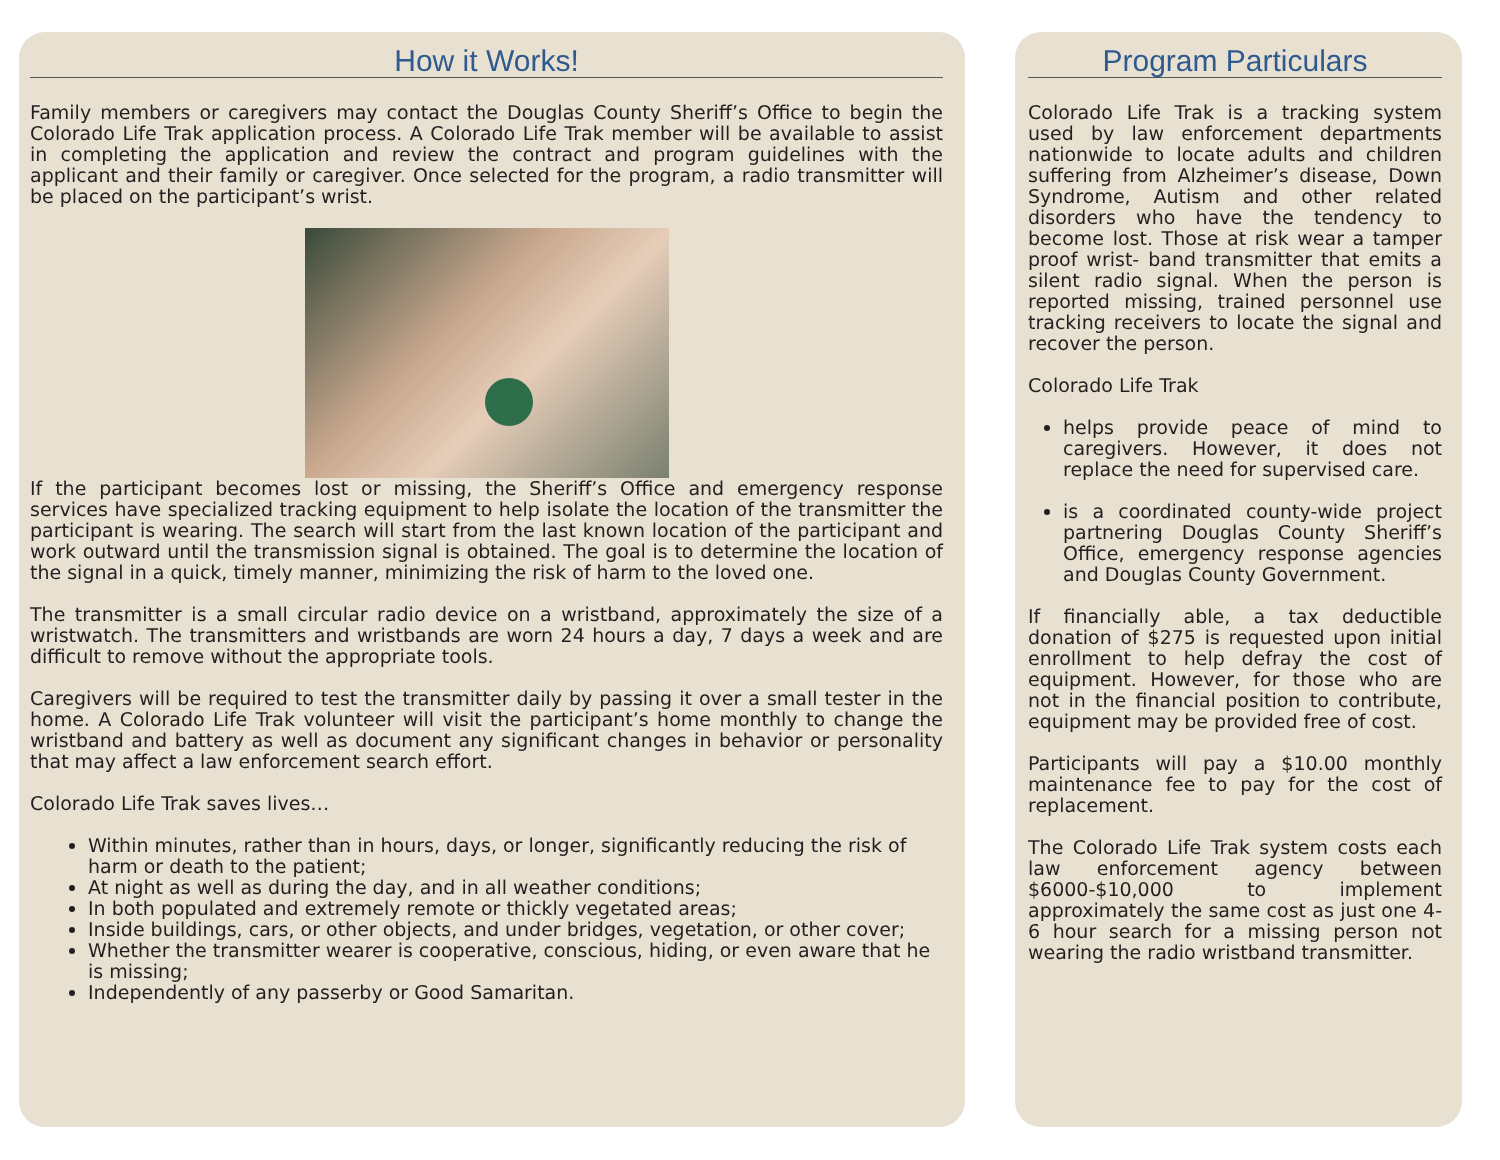How it Works!
Family members or caregivers may contact the Douglas County Sheriff’s Office to begin the Colorado Life Trak application process. A Colorado Life Trak member will be available to assist in completing the application and review the contract and program guidelines with the applicant and their family or caregiver. Once selected for the program, a radio transmitter will be placed on the participant’s wrist.
If the participant becomes lost or missing, the Sheriff’s Office and emergency response services have specialized tracking equipment to help isolate the location of the transmitter the participant is wearing. The search will start from the last known location of the participant and work outward until the transmission signal is obtained. The goal is to determine the location of the signal in a quick, timely manner, minimizing the risk of harm to the loved one.
The transmitter is a small circular radio device on a wristband, approximately the size of a wristwatch. The transmitters and wristbands are worn 24 hours a day, 7 days a week and are difficult to remove without the appropriate tools.
Caregivers will be required to test the transmitter daily by passing it over a small tester in the home. A Colorado Life Trak volunteer will visit the participant’s home monthly to change the wristband and battery as well as document any significant changes in behavior or personality that may affect a law enforcement search effort.
Colorado Life Trak saves lives…
Within minutes, rather than in hours, days, or longer, significantly reducing the risk of harm or death to the patient;
At night as well as during the day, and in all weather conditions;
In both populated and extremely remote or thickly vegetated areas;
Inside buildings, cars, or other objects, and under bridges, vegetation, or other cover;
Whether the transmitter wearer is cooperative, conscious, hiding, or even aware that he is missing;
Independently of any passerby or Good Samaritan.
Program Particulars
Colorado Life Trak is a tracking system used by law enforcement departments nationwide to locate adults and children suffering from Alzheimer’s disease, Down Syndrome, Autism and other related disorders who have the tendency to become lost. Those at risk wear a tamper proof wrist- band transmitter that emits a silent radio signal. When the person is reported missing, trained personnel use tracking receivers to locate the signal and recover the person.
Colorado Life Trak
helps provide peace of mind to caregivers. However, it does not replace the need for supervised care.
is a coordinated county-wide project partnering Douglas County Sheriff’s Office, emergency response agencies and Douglas County Government.
If financially able, a tax deductible donation of $275 is requested upon initial enrollment to help defray the cost of equipment. However, for those who are not in the financial position to contribute, equipment may be provided free of cost.
Participants will pay a $10.00 monthly maintenance fee to pay for the cost of replacement.
The Colorado Life Trak system costs each law enforcement agency between $6000-$10,000 to implement approximately the same cost as just one 4-6 hour search for a missing person not wearing the radio wristband transmitter.